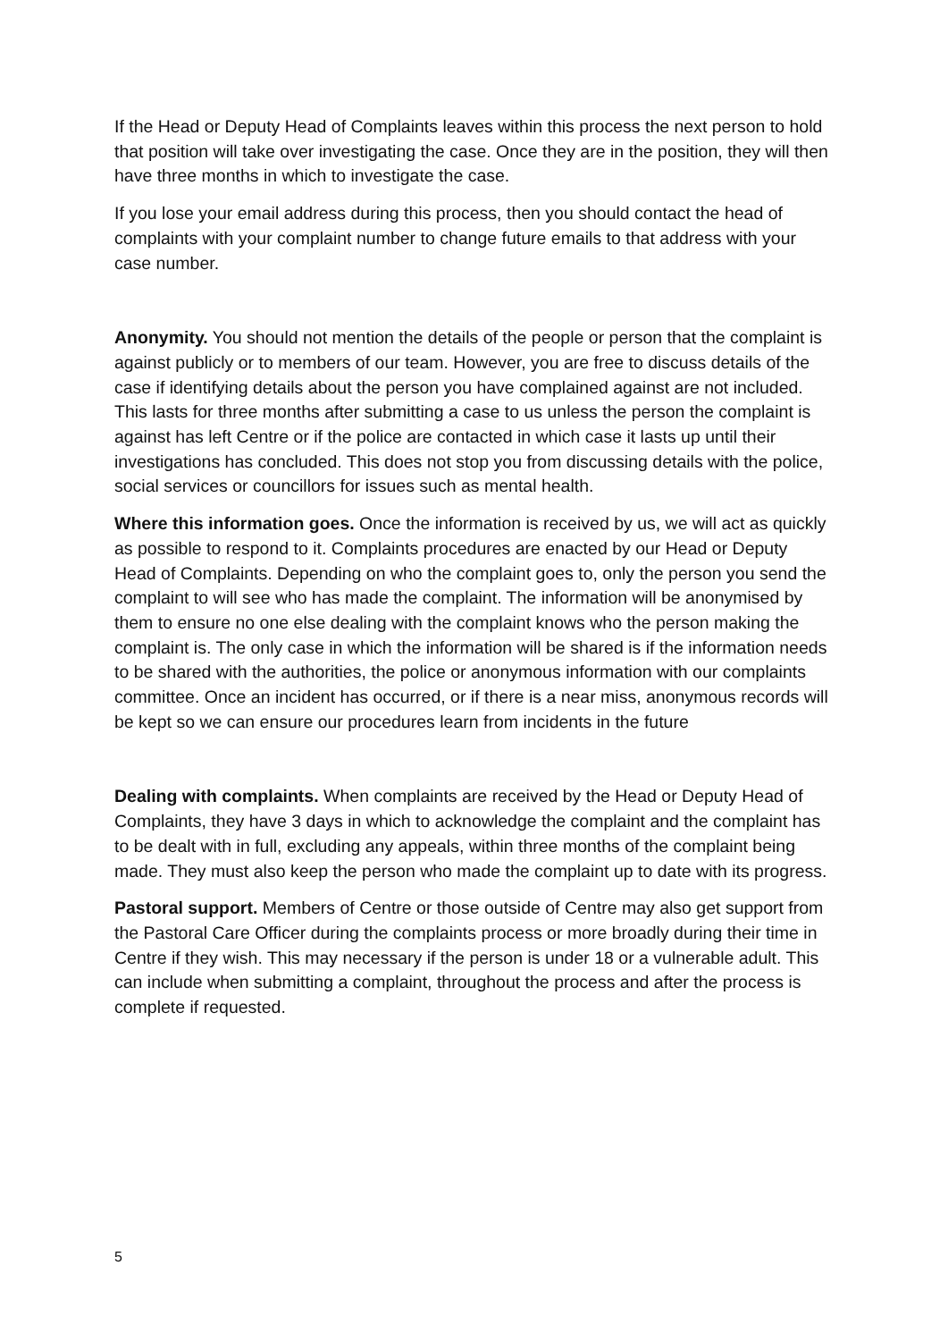If the Head or Deputy Head of Complaints leaves within this process the next person to hold that position will take over investigating the case. Once they are in the position, they will then have three months in which to investigate the case.
If you lose your email address during this process, then you should contact the head of complaints with your complaint number to change future emails to that address with your case number.
Anonymity. You should not mention the details of the people or person that the complaint is against publicly or to members of our team. However, you are free to discuss details of the case if identifying details about the person you have complained against are not included. This lasts for three months after submitting a case to us unless the person the complaint is against has left Centre or if the police are contacted in which case it lasts up until their investigations has concluded. This does not stop you from discussing details with the police, social services or councillors for issues such as mental health.
Where this information goes. Once the information is received by us, we will act as quickly as possible to respond to it. Complaints procedures are enacted by our Head or Deputy Head of Complaints. Depending on who the complaint goes to, only the person you send the complaint to will see who has made the complaint. The information will be anonymised by them to ensure no one else dealing with the complaint knows who the person making the complaint is. The only case in which the information will be shared is if the information needs to be shared with the authorities, the police or anonymous information with our complaints committee. Once an incident has occurred, or if there is a near miss, anonymous records will be kept so we can ensure our procedures learn from incidents in the future
Dealing with complaints. When complaints are received by the Head or Deputy Head of Complaints, they have 3 days in which to acknowledge the complaint and the complaint has to be dealt with in full, excluding any appeals, within three months of the complaint being made. They must also keep the person who made the complaint up to date with its progress.
Pastoral support. Members of Centre or those outside of Centre may also get support from the Pastoral Care Officer during the complaints process or more broadly during their time in Centre if they wish. This may necessary if the person is under 18 or a vulnerable adult. This can include when submitting a complaint, throughout the process and after the process is complete if requested.
5